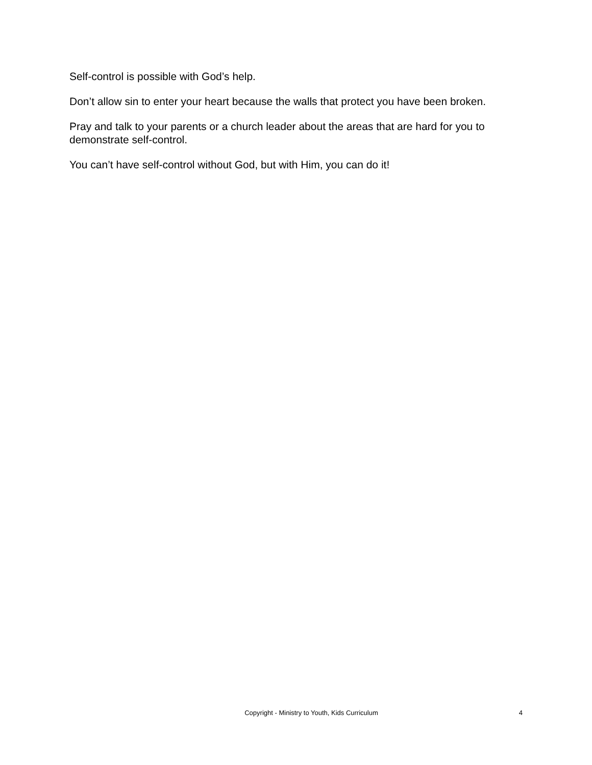Self-control is possible with God’s help.
Don’t allow sin to enter your heart because the walls that protect you have been broken.
Pray and talk to your parents or a church leader about the areas that are hard for you to demonstrate self-control.
You can’t have self-control without God, but with Him, you can do it!
Copyright - Ministry to Youth, Kids Curriculum
4